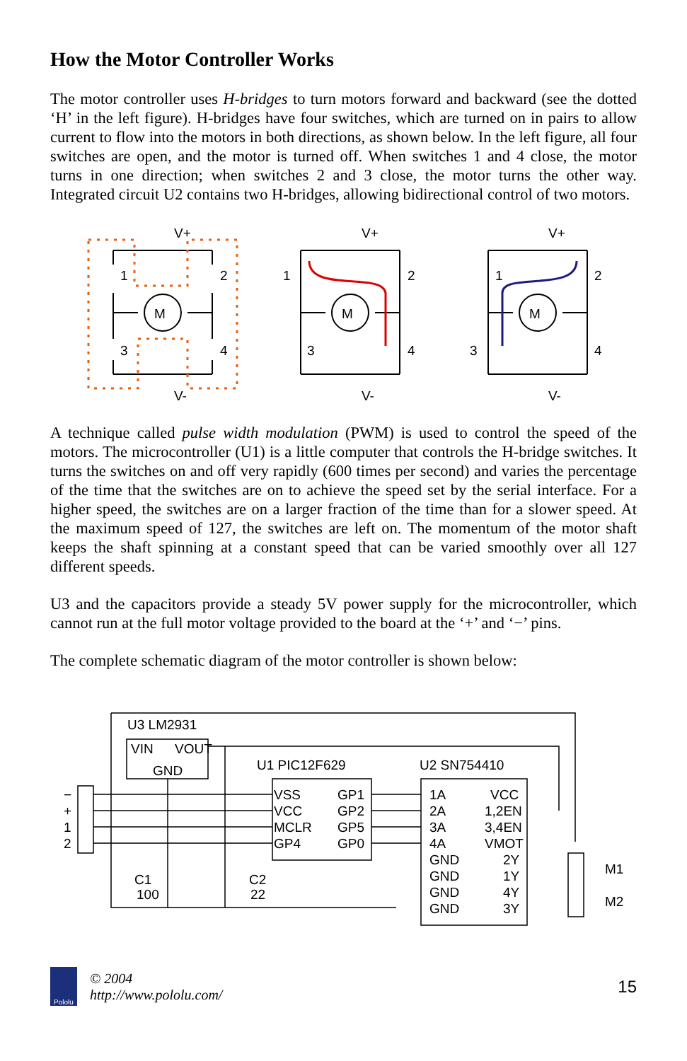How the Motor Controller Works
The motor controller uses H-bridges to turn motors forward and backward (see the dotted ‘H’ in the left figure). H-bridges have four switches, which are turned on in pairs to allow current to flow into the motors in both directions, as shown below. In the left figure, all four switches are open, and the motor is turned off. When switches 1 and 4 close, the motor turns in one direction; when switches 2 and 3 close, the motor turns the other way. Integrated circuit U2 contains two H-bridges, allowing bidirectional control of two motors.
V+
V+
V+
V-
V-
V-
M
M
M
1
2
3
4
1
2
3
4
1
2
3
4
A technique called pulse width modulation (PWM) is used to control the speed of the motors. The microcontroller (U1) is a little computer that controls the H-bridge switches. It turns the switches on and off very rapidly (600 times per second) and varies the percentage of the time that the switches are on to achieve the speed set by the serial interface. For a higher speed, the switches are on a larger fraction of the time than for a slower speed. At the maximum speed of 127, the switches are left on. The momentum of the motor shaft keeps the shaft spinning at a constant speed that can be varied smoothly over all 127 different speeds.
U3 and the capacitors provide a steady 5V power supply for the microcontroller, which cannot run at the full motor voltage provided to the board at the ‘+’ and ‘−’ pins.
The complete schematic diagram of the motor controller is shown below:
U3 LM2931
VIN
VOUT
GND
U1 PIC12F629
U2 SN754410
VSS
VCC
MCLR
GP4
GP1
GP2
GP5
GP0
1A
2A
3A
4A
GND
GND
GND
GND
VCC
1,2EN
3,4EN
VMOT
2Y
1Y
4Y
3Y
−
+
1
2
C1
100
C2
22
M1
M2
Pololu
© 2004
http://www.pololu.com/
15